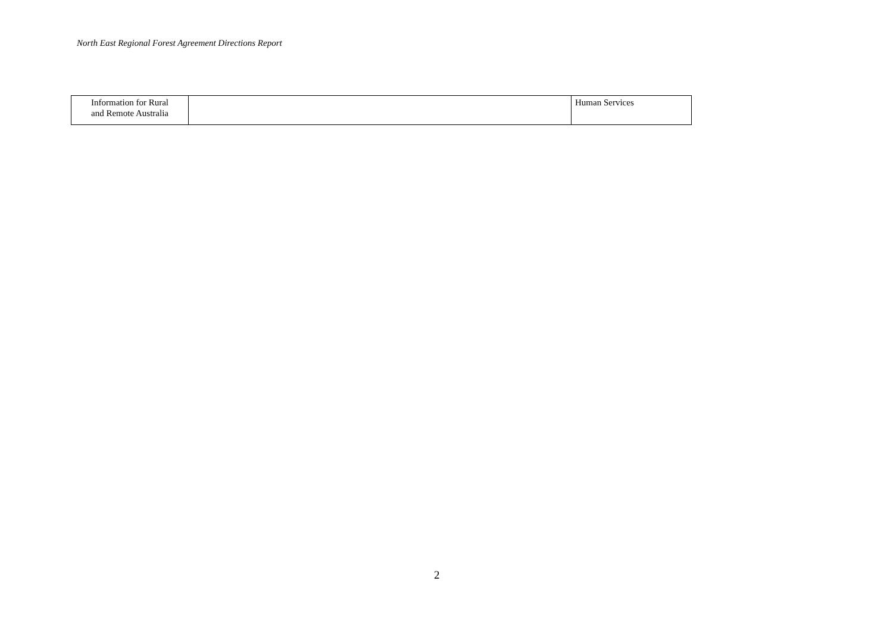North East Regional Forest Agreement Directions Report
| Information for Rural and Remote Australia | | Human Services |
2